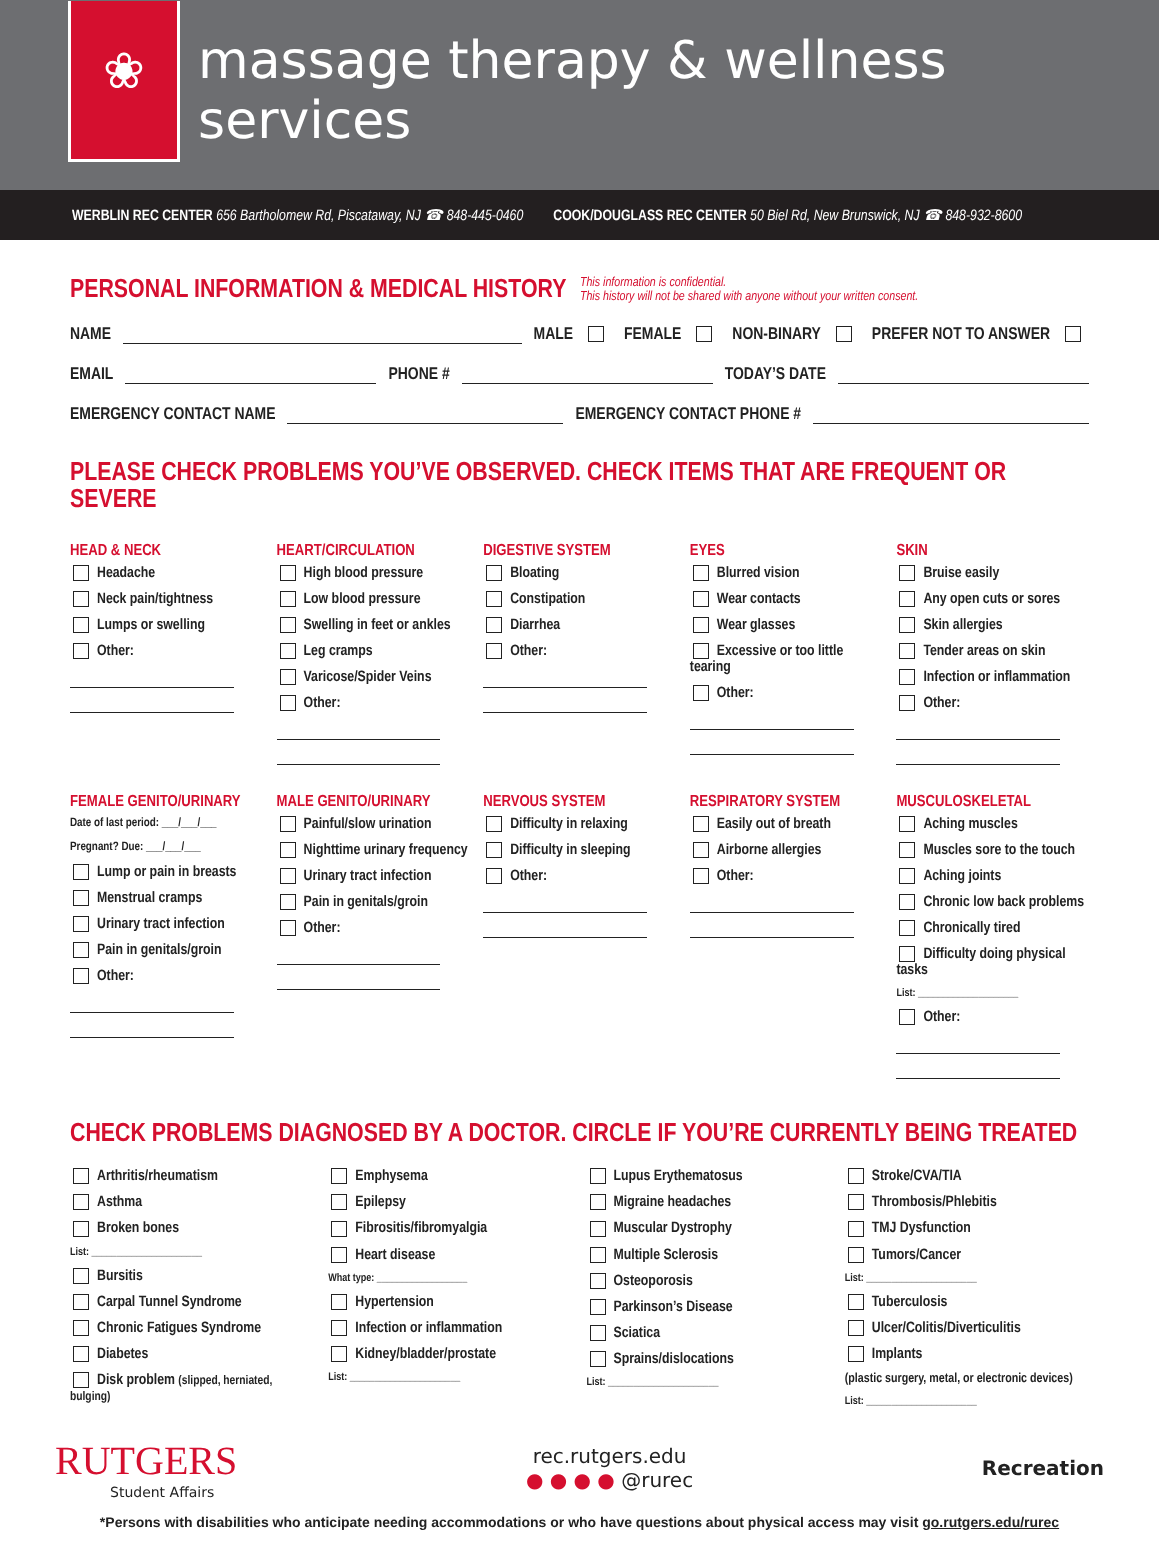❀
massage therapy & wellness services
WERBLIN REC CENTER 656 Bartholomew Rd, Piscataway, NJ ☎ 848-445-0460 COOK/DOUGLASS REC CENTER 50 Biel Rd, New Brunswick, NJ ☎ 848-932-8600
PERSONAL INFORMATION & MEDICAL HISTORY This information is confidential.
This history will not be shared with anyone without your written consent.
NAME MALE FEMALE NON-BINARY PREFER NOT TO ANSWER
EMAIL PHONE # TODAY’S DATE
EMERGENCY CONTACT NAME EMERGENCY CONTACT PHONE #
PLEASE CHECK PROBLEMS YOU’VE OBSERVED. CHECK ITEMS THAT ARE FREQUENT OR SEVERE
HEAD & NECK
Headache
Neck pain/tightness
Lumps or swelling
Other:
HEART/CIRCULATION
High blood pressure
Low blood pressure
Swelling in feet or ankles
Leg cramps
Varicose/Spider Veins
Other:
DIGESTIVE SYSTEM
Bloating
Constipation
Diarrhea
Other:
EYES
Blurred vision
Wear contacts
Wear glasses
Excessive or too little tearing
Other:
SKIN
Bruise easily
Any open cuts or sores
Skin allergies
Tender areas on skin
Infection or inflammation
Other:
FEMALE GENITO/URINARY
Date of last period: ___/___/___
Pregnant? Due: ___/___/___
Lump or pain in breasts
Menstrual cramps
Urinary tract infection
Pain in genitals/groin
Other:
MALE GENITO/URINARY
Painful/slow urination
Nighttime urinary frequency
Urinary tract infection
Pain in genitals/groin
Other:
NERVOUS SYSTEM
Difficulty in relaxing
Difficulty in sleeping
Other:
RESPIRATORY SYSTEM
Easily out of breath
Airborne allergies
Other:
MUSCULOSKELETAL
Aching muscles
Muscles sore to the touch
Aching joints
Chronic low back problems
Chronically tired
Difficulty doing physical tasks
List: ____________________
Other:
CHECK PROBLEMS DIAGNOSED BY A DOCTOR. CIRCLE IF YOU’RE CURRENTLY BEING TREATED
Arthritis/rheumatism
Asthma
Broken bones
List: ______________________
Bursitis
Carpal Tunnel Syndrome
Chronic Fatigues Syndrome
Diabetes
Disk problem (slipped, herniated, bulging)
Emphysema
Epilepsy
Fibrositis/fibromyalgia
Heart disease
What type: __________________
Hypertension
Infection or inflammation
Kidney/bladder/prostate
List: ______________________
Lupus Erythematosus
Migraine headaches
Muscular Dystrophy
Multiple Sclerosis
Osteoporosis
Parkinson’s Disease
Sciatica
Sprains/dislocations
List: ______________________
Stroke/CVA/TIA
Thrombosis/Phlebitis
TMJ Dysfunction
Tumors/Cancer
List: ______________________
Tuberculosis
Ulcer/Colitis/Diverticulitis
Implants
(plastic surgery, metal, or electronic devices)
List: ______________________
RUTGERS
Student Affairs
rec.rutgers.edu
● ● ● ● @rurec
Recreation
*Persons with disabilities who anticipate needing accommodations or who have questions about physical access may visit go.rutgers.edu/rurec